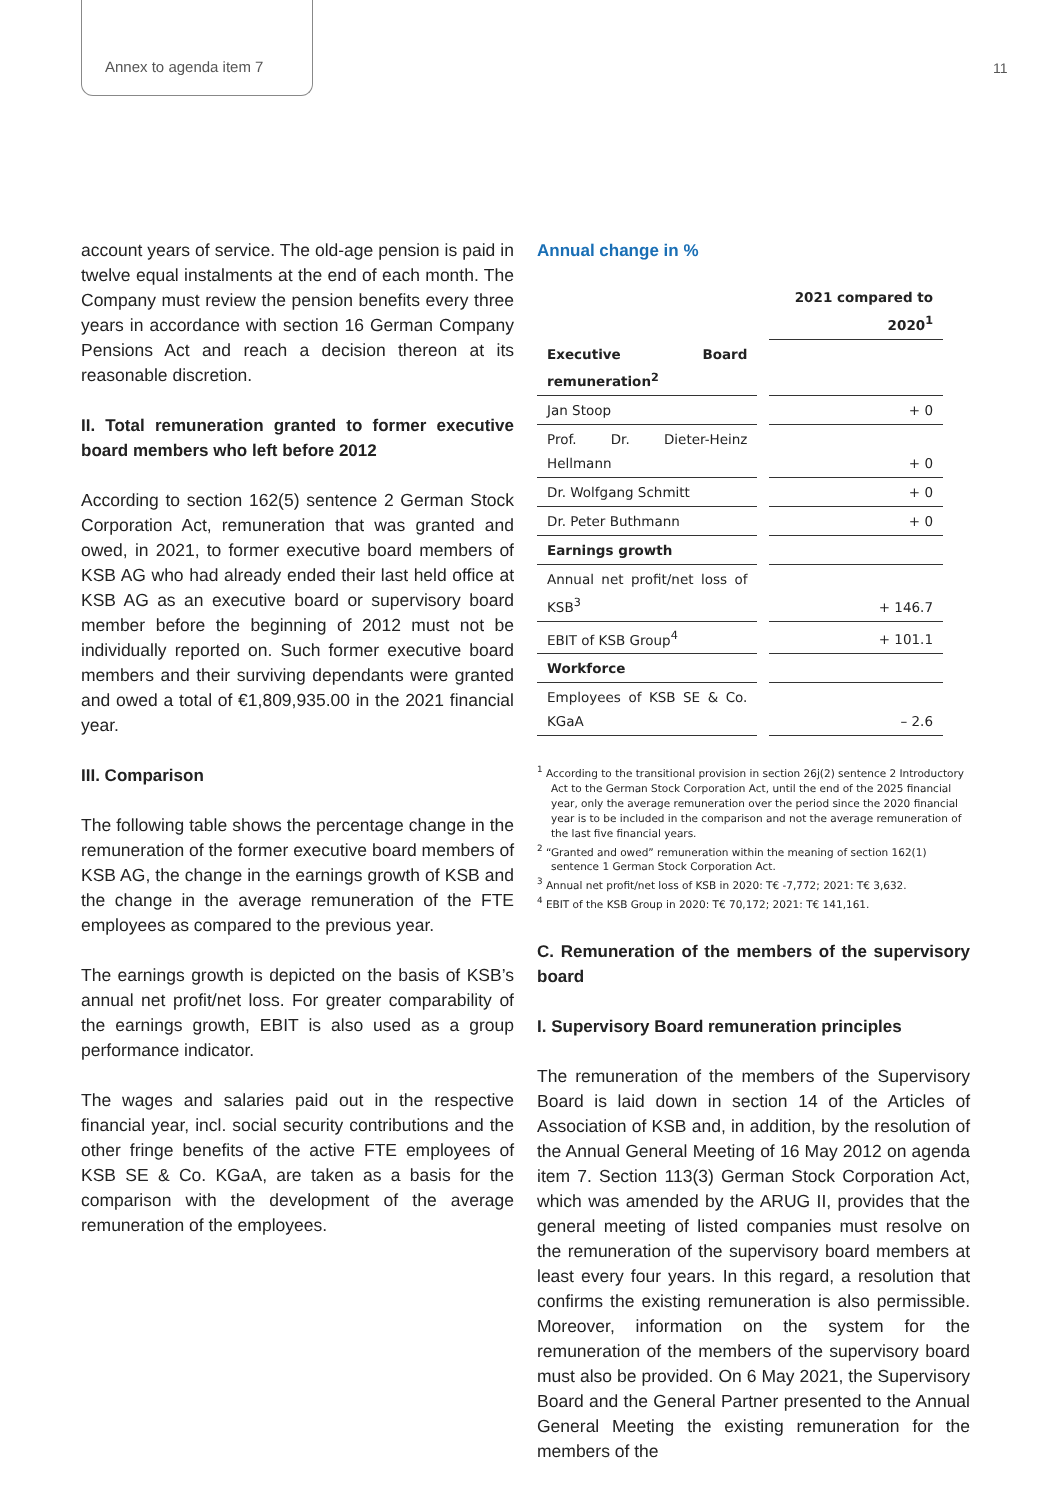Annex to agenda item 7 11
account years of service. The old-age pension is paid in twelve equal instalments at the end of each month. The Company must review the pension benefits every three years in accordance with section 16 German Company Pensions Act and reach a decision thereon at its reasonable discretion.
II. Total remuneration granted to former executive board members who left before 2012
According to section 162(5) sentence 2 German Stock Corporation Act, remuneration that was granted and owed, in 2021, to former executive board members of KSB AG who had already ended their last held office at KSB AG as an executive board or supervisory board member before the beginning of 2012 must not be individually reported on. Such former executive board members and their surviving dependants were granted and owed a total of €1,809,935.00 in the 2021 financial year.
III. Comparison
The following table shows the percentage change in the remuneration of the former executive board members of KSB AG, the change in the earnings growth of KSB and the change in the average remuneration of the FTE employees as compared to the previous year.
The earnings growth is depicted on the basis of KSB’s annual net profit/net loss. For greater comparability of the earnings growth, EBIT is also used as a group performance indicator.
The wages and salaries paid out in the respective financial year, incl. social security contributions and the other fringe benefits of the active FTE employees of KSB SE & Co. KGaA, are taken as a basis for the comparison with the development of the average remuneration of the employees.
Annual change in %
| | 2021 compared to 2020<sup>1</sup> |
| Executive Board remuneration<sup>2</sup> | |
| Jan Stoop | + 0 |
| Prof. Dr. Dieter-Heinz Hellmann | + 0 |
| Dr. Wolfgang Schmitt | + 0 |
| Dr. Peter Buthmann | + 0 |
| Earnings growth | |
| Annual net profit/net loss of KSB<sup>3</sup> | + 146.7 |
| EBIT of KSB Group<sup>4</sup> | + 101.1 |
| Workforce | |
| Employees of KSB SE & Co. KGaA | – 2.6 |
<sup>1</sup> According to the transitional provision in section 26j(2) sentence 2 Introductory Act to the German Stock Corporation Act, until the end of the 2025 financial year, only the average remuneration over the period since the 2020 financial year is to be included in the comparison and not the average remuneration of the last five financial years.
<sup>2</sup> “Granted and owed” remuneration within the meaning of section 162(1) sentence 1 German Stock Corporation Act.
<sup>3</sup> Annual net profit/net loss of KSB in 2020: T€ -7,772; 2021: T€ 3,632.
<sup>4</sup> EBIT of the KSB Group in 2020: T€ 70,172; 2021: T€ 141,161.
C. Remuneration of the members of the supervisory board
I. Supervisory Board remuneration principles
The remuneration of the members of the Supervisory Board is laid down in section 14 of the Articles of Association of KSB and, in addition, by the resolution of the Annual General Meeting of 16 May 2012 on agenda item 7. Section 113(3) German Stock Corporation Act, which was amended by the ARUG II, provides that the general meeting of listed companies must resolve on the remuneration of the supervisory board members at least every four years. In this regard, a resolution that confirms the existing remuneration is also permissible. Moreover, information on the system for the remuneration of the members of the supervisory board must also be provided. On 6 May 2021, the Supervisory Board and the General Partner presented to the Annual General Meeting the existing remuneration for the members of the